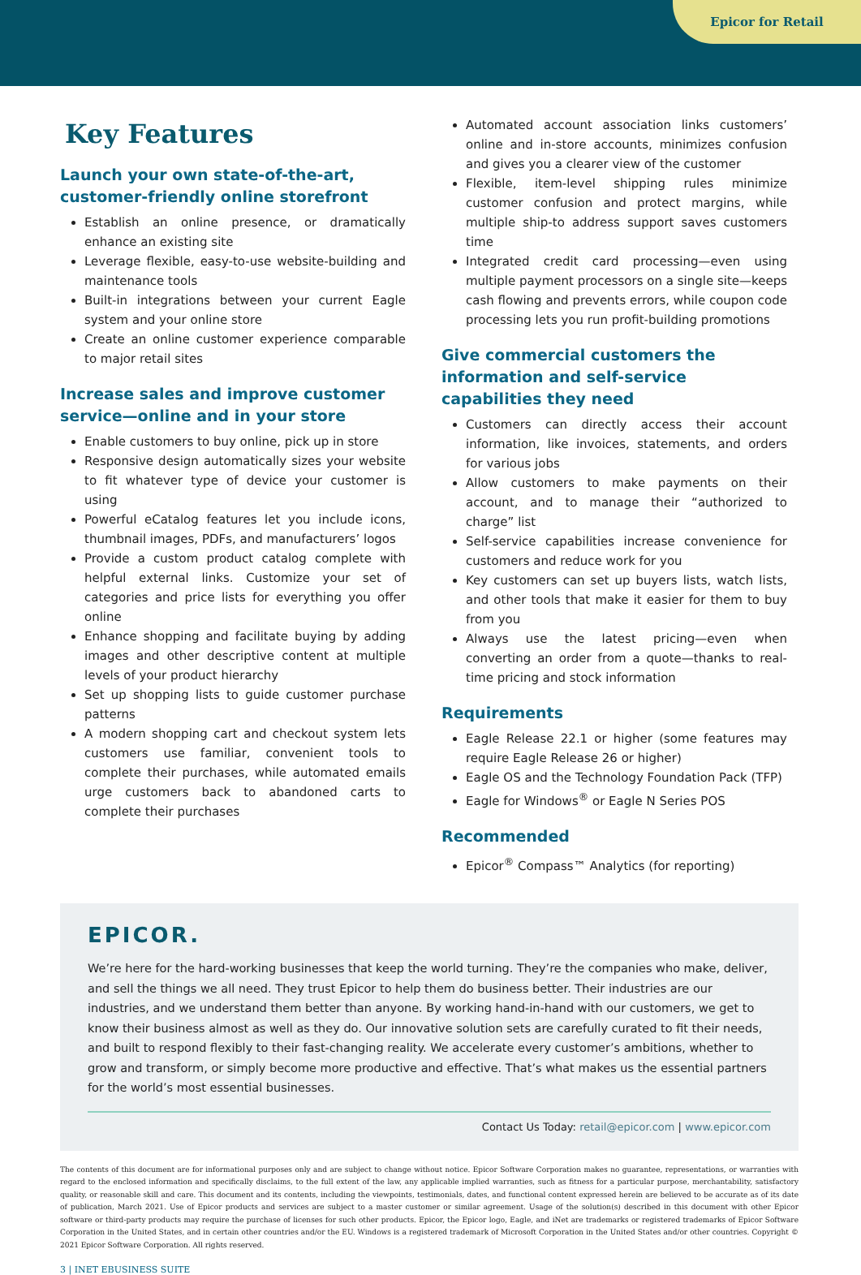Epicor for Retail
Key Features
Launch your own state-of-the-art, customer-friendly online storefront
Establish an online presence, or dramatically enhance an existing site
Leverage flexible, easy-to-use website-building and maintenance tools
Built-in integrations between your current Eagle system and your online store
Create an online customer experience comparable to major retail sites
Increase sales and improve customer service—online and in your store
Enable customers to buy online, pick up in store
Responsive design automatically sizes your website to fit whatever type of device your customer is using
Powerful eCatalog features let you include icons, thumbnail images, PDFs, and manufacturers’ logos
Provide a custom product catalog complete with helpful external links. Customize your set of categories and price lists for everything you offer online
Enhance shopping and facilitate buying by adding images and other descriptive content at multiple levels of your product hierarchy
Set up shopping lists to guide customer purchase patterns
A modern shopping cart and checkout system lets customers use familiar, convenient tools to complete their purchases, while automated emails urge customers back to abandoned carts to complete their purchases
Automated account association links customers’ online and in-store accounts, minimizes confusion and gives you a clearer view of the customer
Flexible, item-level shipping rules minimize customer confusion and protect margins, while multiple ship-to address support saves customers time
Integrated credit card processing—even using multiple payment processors on a single site—keeps cash flowing and prevents errors, while coupon code processing lets you run profit-building promotions
Give commercial customers the information and self-service capabilities they need
Customers can directly access their account information, like invoices, statements, and orders for various jobs
Allow customers to make payments on their account, and to manage their “authorized to charge” list
Self-service capabilities increase convenience for customers and reduce work for you
Key customers can set up buyers lists, watch lists, and other tools that make it easier for them to buy from you
Always use the latest pricing—even when converting an order from a quote—thanks to real-time pricing and stock information
Requirements
Eagle Release 22.1 or higher (some features may require Eagle Release 26 or higher)
Eagle OS and the Technology Foundation Pack (TFP)
Eagle for Windows<sup>®</sup> or Eagle N Series POS
Recommended
Epicor<sup>®</sup> Compass™ Analytics (for reporting)
EPICOR.
We’re here for the hard-working businesses that keep the world turning. They’re the companies who make, deliver, and sell the things we all need. They trust Epicor to help them do business better. Their industries are our industries, and we understand them better than anyone. By working hand-in-hand with our customers, we get to know their business almost as well as they do. Our innovative solution sets are carefully curated to fit their needs, and built to respond flexibly to their fast-changing reality. We accelerate every customer’s ambitions, whether to grow and transform, or simply become more productive and effective. That’s what makes us the essential partners for the world’s most essential businesses.
Contact Us Today: retail@epicor.com | www.epicor.com
The contents of this document are for informational purposes only and are subject to change without notice. Epicor Software Corporation makes no guarantee, representations, or warranties with regard to the enclosed information and specifically disclaims, to the full extent of the law, any applicable implied warranties, such as fitness for a particular purpose, merchantability, satisfactory quality, or reasonable skill and care. This document and its contents, including the viewpoints, testimonials, dates, and functional content expressed herein are believed to be accurate as of its date of publication, March 2021. Use of Epicor products and services are subject to a master customer or similar agreement. Usage of the solution(s) described in this document with other Epicor software or third-party products may require the purchase of licenses for such other products. Epicor, the Epicor logo, Eagle, and iNet are trademarks or registered trademarks of Epicor Software Corporation in the United States, and in certain other countries and/or the EU. Windows is a registered trademark of Microsoft Corporation in the United States and/or other countries. Copyright © 2021 Epicor Software Corporation. All rights reserved.
3 | INET EBUSINESS SUITE